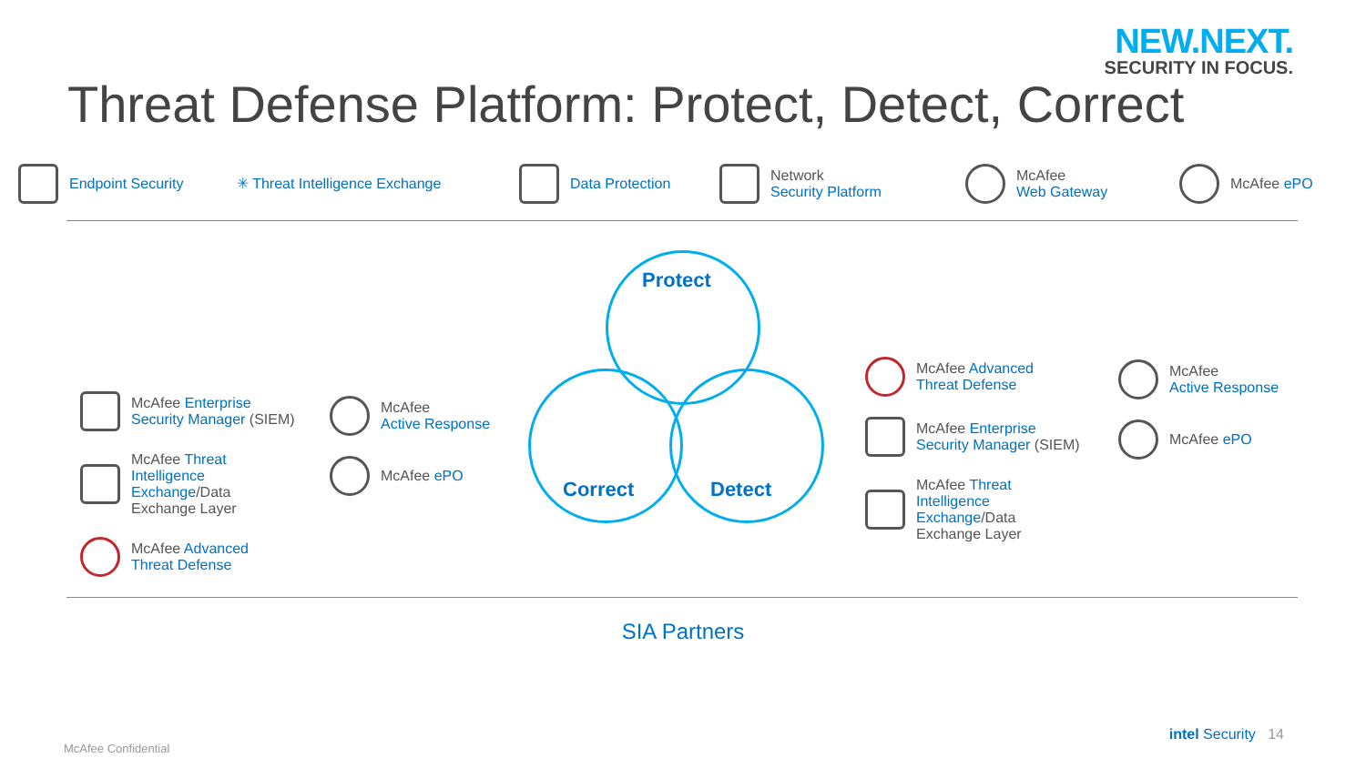NEW.NEXT.
SECURITY IN FOCUS.
Threat Defense Platform: Protect, Detect, Correct
Endpoint Security ✳ Threat Intelligence Exchange Data Protection
Network
Security Platform
McAfee
Web Gateway
McAfee ePO
McAfee Enterprise
Security Manager (SIEM)
McAfee Threat
Intelligence
Exchange/Data
Exchange Layer
McAfee Advanced
Threat Defense
McAfee
Active Response
McAfee ePO
Protect
Correct Detect
McAfee Advanced
Threat Defense
McAfee Enterprise
Security Manager (SIEM)
McAfee Threat
Intelligence
Exchange/Data
Exchange Layer
McAfee
Active Response
McAfee ePO
SIA Partners
McAfee Confidential
intel Security 14